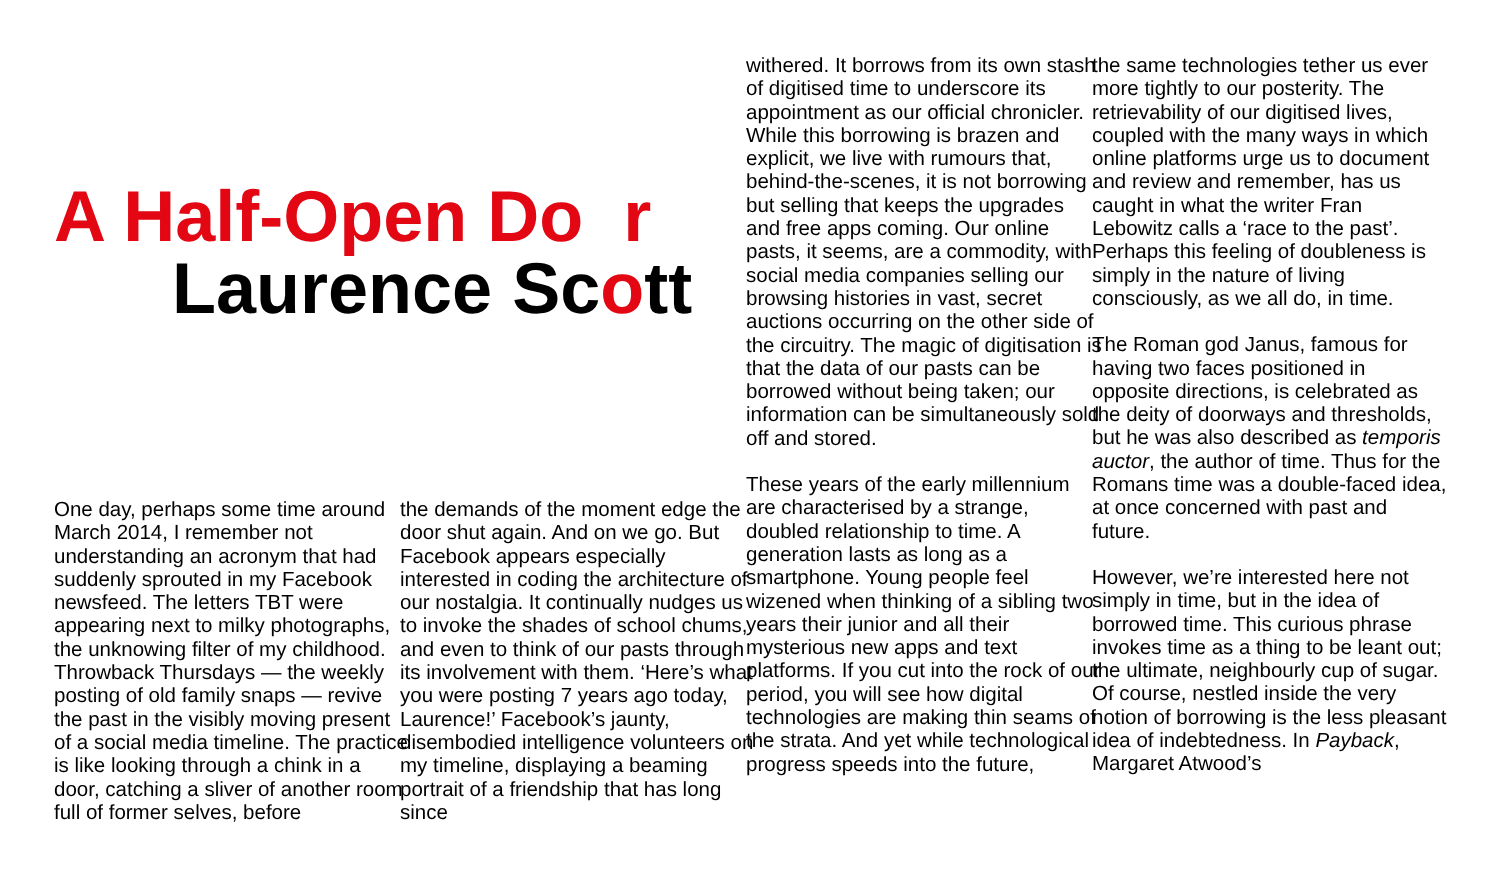A Half-Open Do r
Laurence Scott
One day, perhaps some time around March 2014, I remember not understanding an acronym that had suddenly sprouted in my Facebook newsfeed. The letters TBT were appearing next to milky photographs, the unknowing filter of my childhood. Throwback Thursdays — the weekly posting of old family snaps — revive the past in the visibly moving present of a social media timeline. The practice is like looking through a chink in a door, catching a sliver of another room full of former selves, before
the demands of the moment edge the door shut again. And on we go. But Facebook appears especially interested in coding the architecture of our nostalgia. It continually nudges us to invoke the shades of school chums, and even to think of our pasts through its involvement with them. ‘Here’s what you were posting 7 years ago today, Laurence!’ Facebook’s jaunty, disembodied intelligence volunteers on my timeline, displaying a beaming portrait of a friendship that has long since
withered. It borrows from its own stash of digitised time to underscore its appointment as our official chronicler. While this borrowing is brazen and explicit, we live with rumours that, behind-the-scenes, it is not borrowing but selling that keeps the upgrades and free apps coming. Our online pasts, it seems, are a commodity, with social media companies selling our browsing histories in vast, secret auctions occurring on the other side of the circuitry. The magic of digitisation is that the data of our pasts can be borrowed without being taken; our information can be simultaneously sold off and stored.
These years of the early millennium are characterised by a strange, doubled relationship to time. A generation lasts as long as a smartphone. Young people feel wizened when thinking of a sibling two years their junior and all their mysterious new apps and text platforms. If you cut into the rock of our period, you will see how digital technologies are making thin seams of the strata. And yet while technological progress speeds into the future,
the same technologies tether us ever more tightly to our posterity. The retrievability of our digitised lives, coupled with the many ways in which online platforms urge us to document and review and remember, has us caught in what the writer Fran Lebowitz calls a ‘race to the past’. Perhaps this feeling of doubleness is simply in the nature of living consciously, as we all do, in time.
The Roman god Janus, famous for having two faces positioned in opposite directions, is celebrated as the deity of doorways and thresholds, but he was also described as temporis auctor, the author of time. Thus for the Romans time was a double-faced idea, at once concerned with past and future.
However, we’re interested here not simply in time, but in the idea of borrowed time. This curious phrase invokes time as a thing to be leant out; the ultimate, neighbourly cup of sugar. Of course, nestled inside the very notion of borrowing is the less pleasant idea of indebtedness. In Payback, Margaret Atwood’s